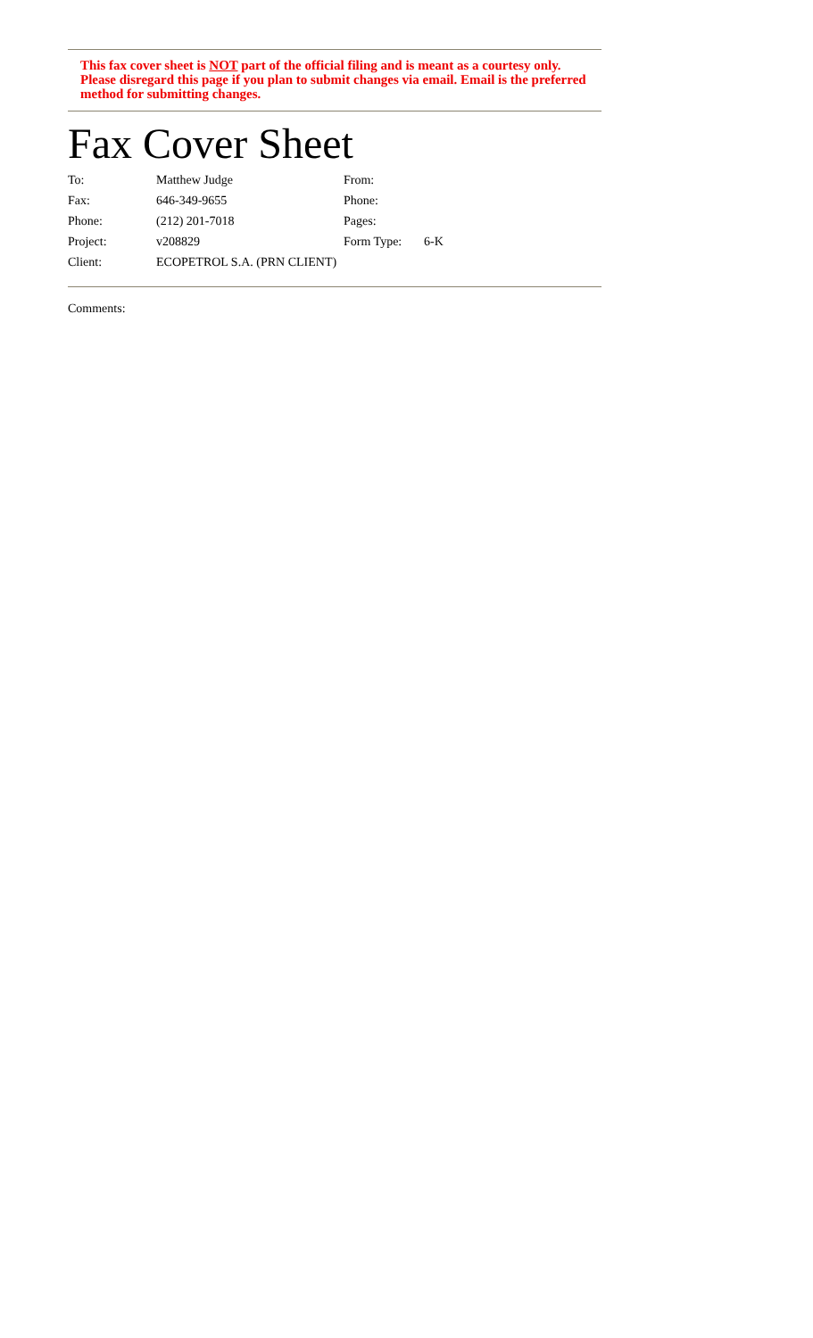This fax cover sheet is NOT part of the official filing and is meant as a courtesy only. Please disregard this page if you plan to submit changes via email. Email is the preferred method for submitting changes.
Fax Cover Sheet
| To: | Matthew Judge | From: | |
| Fax: | 646-349-9655 | Phone: | |
| Phone: | (212) 201-7018 | Pages: | |
| Project: | v208829 | Form Type: | 6-K |
| Client: | ECOPETROL S.A. (PRN CLIENT) | | |
Comments: